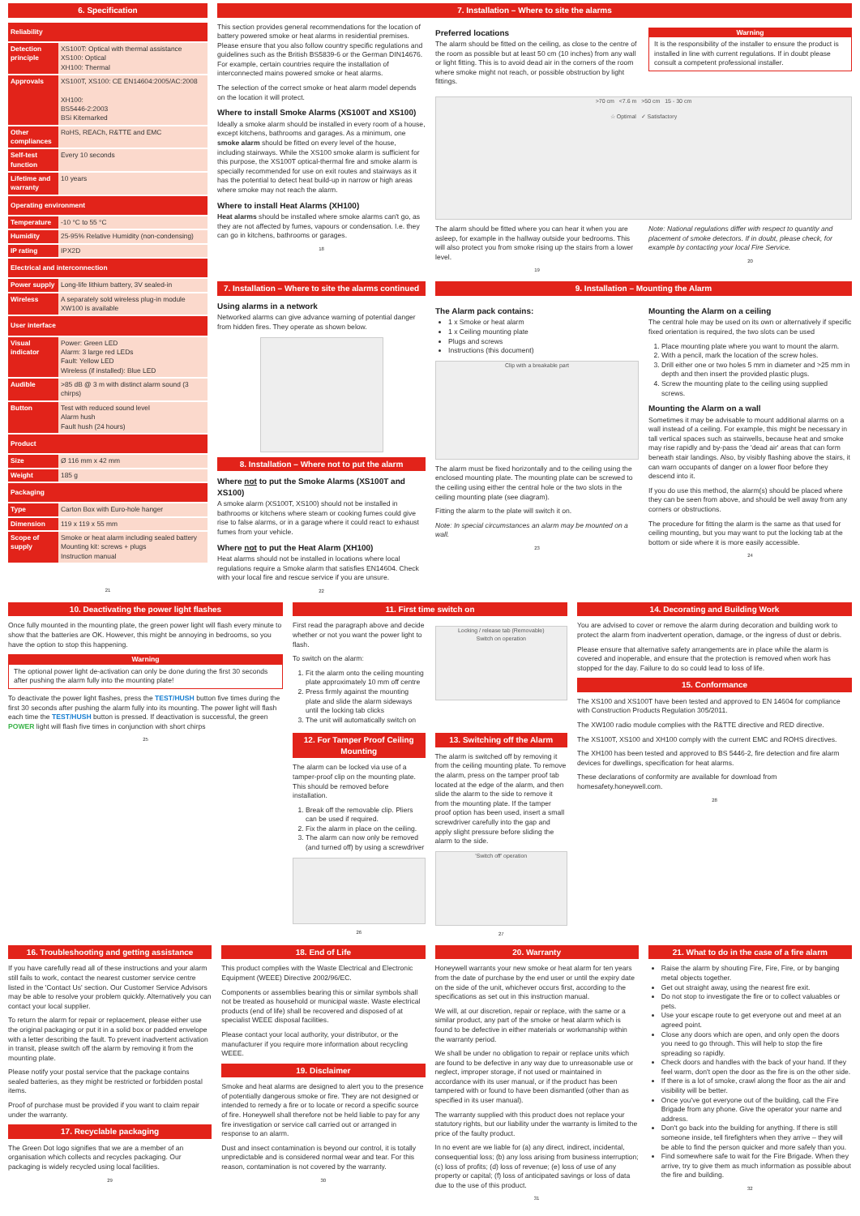6. Specification
| Reliability | |
| Detection principle | XS100T: Optical with thermal assistance XS100: Optical XH100: Thermal |
| Approvals | XS100T, XS100: CE EN14604:2005/AC:2008 XH100: BS5446-2:2003 BSi Kitemarked |
| Other compliances | RoHS, REACh, R&TTE and EMC |
| Self-test function | Every 10 seconds |
| Lifetime and warranty | 10 years |
| Operating environment | |
| Temperature | -10 °C to 55 °C |
| Humidity | 25-95% Relative Humidity (non-condensing) |
| IP rating | IPX2D |
| Electrical and interconnection | |
| Power supply | Long-life lithium battery, 3V sealed-in |
| Wireless | A separately sold wireless plug-in module XW100 is available |
| User interface | |
| Visual indicator | Power: Green LED Alarm: 3 large red LEDs Fault: Yellow LED Wireless (if installed): Blue LED |
| Audible | >85 dB @ 3 m with distinct alarm sound (3 chirps) |
| Button | Test with reduced sound level Alarm hush Fault hush (24 hours) |
| Product | |
| Size | Ø 116 mm x 42 mm |
| Weight | 185 g |
| Packaging | |
| Type | Carton Box with Euro-hole hanger |
| Dimension | 119 x 119 x 55 mm |
| Scope of supply | Smoke or heat alarm including sealed battery Mounting kit: screws + plugs Instruction manual |
21
7. Installation – Where to site the alarms
This section provides general recommendations for the location of battery powered smoke or heat alarms in residential premises. Please ensure that you also follow country specific regulations and guidelines such as the British BS5839-6 or the German DIN14676. For example, certain countries require the installation of interconnected mains powered smoke or heat alarms.
The selection of the correct smoke or heat alarm model depends on the location it will protect.
Where to install Smoke Alarms (XS100T and XS100)
Ideally a smoke alarm should be installed in every room of a house, except kitchens, bathrooms and garages. As a minimum, one smoke alarm should be fitted on every level of the house, including stairways. While the XS100 smoke alarm is sufficient for this purpose, the XS100T optical-thermal fire and smoke alarm is specially recommended for use on exit routes and stairways as it has the potential to detect heat build-up in narrow or high areas where smoke may not reach the alarm.
Where to install Heat Alarms (XH100)
Heat alarms should be installed where smoke alarms can't go, as they are not affected by fumes, vapours or condensation. I.e. they can go in kitchens, bathrooms or garages.
18
Preferred locations
The alarm should be fitted on the ceiling, as close to the centre of the room as possible but at least 50 cm (10 inches) from any wall or light fitting. This is to avoid dead air in the corners of the room where smoke might not reach, or possible obstruction by light fittings.
Warning
It is the responsibility of the installer to ensure the product is installed in line with current regulations. If in doubt please consult a competent professional installer.
>70 cm <7.6 m >50 cm 15 - 30 cm
☆ Optimal ✓ Satisfactory
The alarm should be fitted where you can hear it when you are asleep, for example in the hallway outside your bedrooms. This will also protect you from smoke rising up the stairs from a lower level.
19
Note: National regulations differ with respect to quantity and placement of smoke detectors. If in doubt, please check, for example by contacting your local Fire Service.
20
7. Installation – Where to site the alarms continued
Using alarms in a network
Networked alarms can give advance warning of potential danger from hidden fires. They operate as shown below.
8. Installation – Where not to put the alarm
Where not to put the Smoke Alarms (XS100T and XS100)
A smoke alarm (XS100T, XS100) should not be installed in bathrooms or kitchens where steam or cooking fumes could give rise to false alarms, or in a garage where it could react to exhaust fumes from your vehicle.
Where not to put the Heat Alarm (XH100)
Heat alarms should not be installed in locations where local regulations require a Smoke alarm that satisfies EN14604. Check with your local fire and rescue service if you are unsure.
22
9. Installation – Mounting the Alarm
The Alarm pack contains:
1 x Smoke or heat alarm
1 x Ceiling mounting plate
Plugs and screws
Instructions (this document)
Clip with a breakable part
The alarm must be fixed horizontally and to the ceiling using the enclosed mounting plate. The mounting plate can be screwed to the ceiling using either the central hole or the two slots in the ceiling mounting plate (see diagram).
Fitting the alarm to the plate will switch it on.
Note: In special circumstances an alarm may be mounted on a wall.
23
Mounting the Alarm on a ceiling
The central hole may be used on its own or alternatively if specific fixed orientation is required, the two slots can be used
1. Place mounting plate where you want to mount the alarm.
2. With a pencil, mark the location of the screw holes.
3. Drill either one or two holes 5 mm in diameter and >25 mm in depth and then insert the provided plastic plugs.
4. Screw the mounting plate to the ceiling using supplied screws.
Mounting the Alarm on a wall
Sometimes it may be advisable to mount additional alarms on a wall instead of a ceiling. For example, this might be necessary in tall vertical spaces such as stairwells, because heat and smoke may rise rapidly and by-pass the 'dead air' areas that can form beneath stair landings. Also, by visibly flashing above the stairs, it can warn occupants of danger on a lower floor before they descend into it.
If you do use this method, the alarm(s) should be placed where they can be seen from above, and should be well away from any corners or obstructions.
The procedure for fitting the alarm is the same as that used for ceiling mounting, but you may want to put the locking tab at the bottom or side where it is more easily accessible.
24
10. Deactivating the power light flashes
Once fully mounted in the mounting plate, the green power light will flash every minute to show that the batteries are OK. However, this might be annoying in bedrooms, so you have the option to stop this happening.
Warning
The optional power light de-activation can only be done during the first 30 seconds after pushing the alarm fully into the mounting plate!
To deactivate the power light flashes, press the TEST/HUSH button five times during the first 30 seconds after pushing the alarm fully into its mounting. The power light will flash each time the TEST/HUSH button is pressed. If deactivation is successful, the green POWER light will flash five times in conjunction with short chirps
25
11. First time switch on
First read the paragraph above and decide whether or not you want the power light to flash.
To switch on the alarm:
1. Fit the alarm onto the ceiling mounting plate approximately 10 mm off centre
2. Press firmly against the mounting plate and slide the alarm sideways until the locking tab clicks
3. The unit will automatically switch on
Locking / release tab (Removable)
Switch on operation
12. For Tamper Proof Ceiling Mounting
The alarm can be locked via use of a tamper-proof clip on the mounting plate. This should be removed before installation.
1. Break off the removable clip. Pliers can be used if required.
2. Fix the alarm in place on the ceiling.
3. The alarm can now only be removed (and turned off) by using a screwdriver
26
13. Switching off the Alarm
The alarm is switched off by removing it from the ceiling mounting plate. To remove the alarm, press on the tamper proof tab located at the edge of the alarm, and then slide the alarm to the side to remove it from the mounting plate. If the tamper proof option has been used, insert a small screwdriver carefully into the gap and apply slight pressure before sliding the alarm to the side.
'Switch off' operation
27
14. Decorating and Building Work
You are advised to cover or remove the alarm during decoration and building work to protect the alarm from inadvertent operation, damage, or the ingress of dust or debris.
Please ensure that alternative safety arrangements are in place while the alarm is covered and inoperable, and ensure that the protection is removed when work has stopped for the day. Failure to do so could lead to loss of life.
15. Conformance
The XS100 and XS100T have been tested and approved to EN 14604 for compliance with Construction Products Regulation 305/2011.
The XW100 radio module complies with the R&TTE directive and RED directive.
The XS100T, XS100 and XH100 comply with the current EMC and ROHS directives.
The XH100 has been tested and approved to BS 5446-2, fire detection and fire alarm devices for dwellings, specification for heat alarms.
These declarations of conformity are available for download from homesafety.honeywell.com.
28
16. Troubleshooting and getting assistance
If you have carefully read all of these instructions and your alarm still fails to work, contact the nearest customer service centre listed in the 'Contact Us' section. Our Customer Service Advisors may be able to resolve your problem quickly. Alternatively you can contact your local supplier.
To return the alarm for repair or replacement, please either use the original packaging or put it in a solid box or padded envelope with a letter describing the fault. To prevent inadvertent activation in transit, please switch off the alarm by removing it from the mounting plate.
Please notify your postal service that the package contains sealed batteries, as they might be restricted or forbidden postal items.
Proof of purchase must be provided if you want to claim repair under the warranty.
17. Recyclable packaging
The Green Dot logo signifies that we are a member of an organisation which collects and recycles packaging. Our packaging is widely recycled using local facilities.
29
18. End of Life
This product complies with the Waste Electrical and Electronic Equipment (WEEE) Directive 2002/96/EC.
Components or assemblies bearing this or similar symbols shall not be treated as household or municipal waste. Waste electrical products (end of life) shall be recovered and disposed of at specialist WEEE disposal facilities.
Please contact your local authority, your distributor, or the manufacturer if you require more information about recycling WEEE.
19. Disclaimer
Smoke and heat alarms are designed to alert you to the presence of potentially dangerous smoke or fire. They are not designed or intended to remedy a fire or to locate or record a specific source of fire. Honeywell shall therefore not be held liable to pay for any fire investigation or service call carried out or arranged in response to an alarm.
Dust and insect contamination is beyond our control, it is totally unpredictable and is considered normal wear and tear. For this reason, contamination is not covered by the warranty.
30
20. Warranty
Honeywell warrants your new smoke or heat alarm for ten years from the date of purchase by the end user or until the expiry date on the side of the unit, whichever occurs first, according to the specifications as set out in this instruction manual.
We will, at our discretion, repair or replace, with the same or a similar product, any part of the smoke or heat alarm which is found to be defective in either materials or workmanship within the warranty period.
We shall be under no obligation to repair or replace units which are found to be defective in any way due to unreasonable use or neglect, improper storage, if not used or maintained in accordance with its user manual, or if the product has been tampered with or found to have been dismantled (other than as specified in its user manual).
The warranty supplied with this product does not replace your statutory rights, but our liability under the warranty is limited to the price of the faulty product.
In no event are we liable for (a) any direct, indirect, incidental, consequential loss; (b) any loss arising from business interruption; (c) loss of profits; (d) loss of revenue; (e) loss of use of any property or capital; (f) loss of anticipated savings or loss of data due to the use of this product.
31
21. What to do in the case of a fire alarm
Raise the alarm by shouting Fire, Fire, Fire, or by banging metal objects together.
Get out straight away, using the nearest fire exit.
Do not stop to investigate the fire or to collect valuables or pets.
Use your escape route to get everyone out and meet at an agreed point.
Close any doors which are open, and only open the doors you need to go through. This will help to stop the fire spreading so rapidly.
Check doors and handles with the back of your hand. If they feel warm, don't open the door as the fire is on the other side.
If there is a lot of smoke, crawl along the floor as the air and visibility will be better.
Once you've got everyone out of the building, call the Fire Brigade from any phone. Give the operator your name and address.
Don't go back into the building for anything. If there is still someone inside, tell firefighters when they arrive – they will be able to find the person quicker and more safely than you.
Find somewhere safe to wait for the Fire Brigade. When they arrive, try to give them as much information as possible about the fire and building.
32